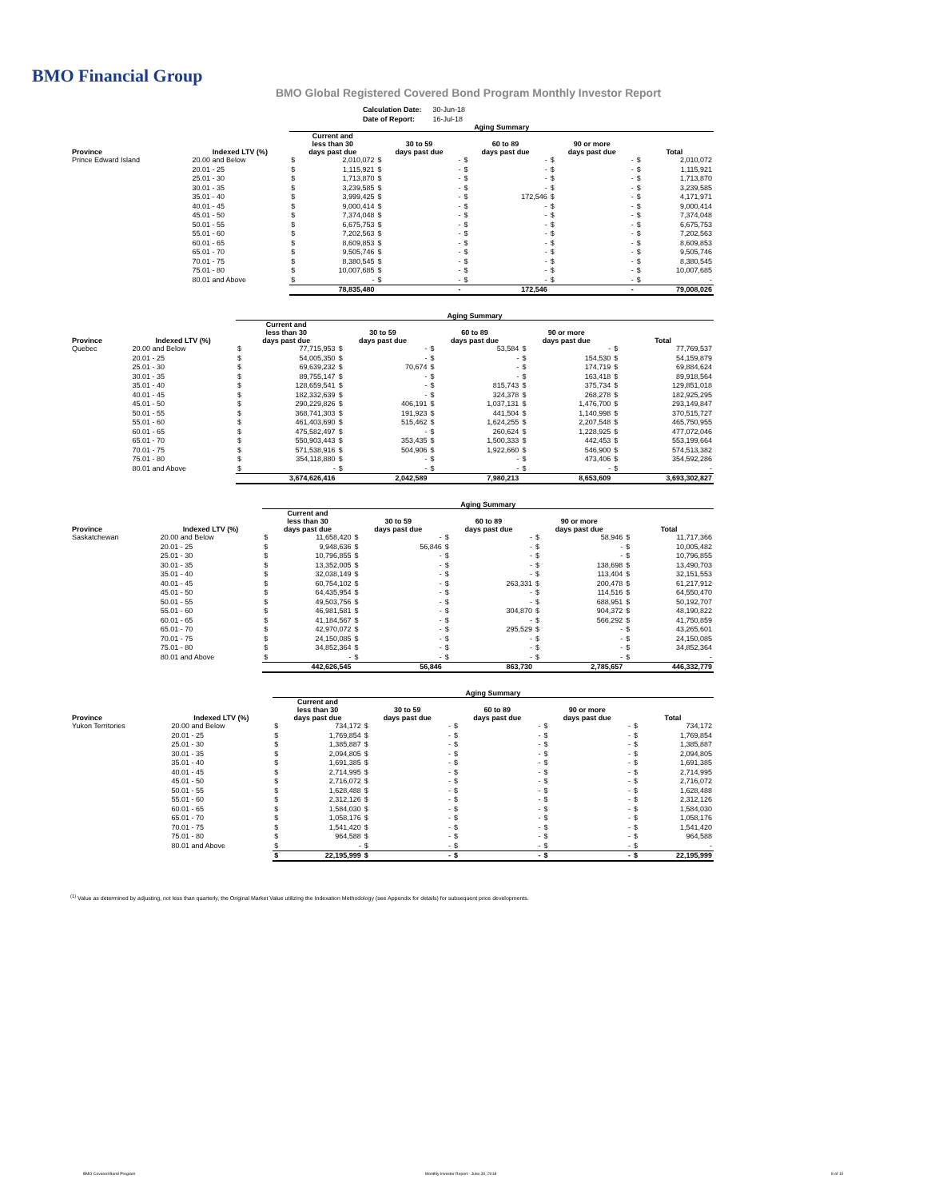BMO Financial Group
BMO Global Registered Covered Bond Program Monthly Investor Report
| Calculation Date: | 30-Jun-18 |
| Date of Report: | 16-Jul-18 |
| | | Aging Summary | | | | | | | | | |
| --- | --- | --- | --- | --- | --- | --- | --- | --- | --- | --- | --- |
| Province | Indexed LTV (%) | Current and less than 30 days past due | | 30 to 59 days past due | | 60 to 89 days past due | | 90 or more days past due | | Total | |
| Prince Edward Island | 20.00 and Below | $ | 2,010,072 | $ | - | $ | - | $ | - | $ | 2,010,072 |
| | 20.01 - 25 | $ | 1,115,921 | $ | - | $ | - | $ | - | $ | 1,115,921 |
| | 25.01 - 30 | $ | 1,713,870 | $ | - | $ | - | $ | - | $ | 1,713,870 |
| | 30.01 - 35 | $ | 3,239,585 | $ | - | $ | - | $ | - | $ | 3,239,585 |
| | 35.01 - 40 | $ | 3,999,425 | $ | - | $ | 172,546 | $ | - | $ | 4,171,971 |
| | 40.01 - 45 | $ | 9,000,414 | $ | - | $ | - | $ | - | $ | 9,000,414 |
| | 45.01 - 50 | $ | 7,374,048 | $ | - | $ | - | $ | - | $ | 7,374,048 |
| | 50.01 - 55 | $ | 6,675,753 | $ | - | $ | - | $ | - | $ | 6,675,753 |
| | 55.01 - 60 | $ | 7,202,563 | $ | - | $ | - | $ | - | $ | 7,202,563 |
| | 60.01 - 65 | $ | 8,609,853 | $ | - | $ | - | $ | - | $ | 8,609,853 |
| | 65.01 - 70 | $ | 9,505,746 | $ | - | $ | - | $ | - | $ | 9,505,746 |
| | 70.01 - 75 | $ | 8,380,545 | $ | - | $ | - | $ | - | $ | 8,380,545 |
| | 75.01 - 80 | $ | 10,007,685 | $ | - | $ | - | $ | - | $ | 10,007,685 |
| | 80.01 and Above | $ | - | $ | - | $ | - | $ | - | $ | - |
| | | | 78,835,480 | | - | | 172,546 | | - | | 79,008,026 |
| | | Aging Summary | | | | | | | | | |
| --- | --- | --- | --- | --- | --- | --- | --- | --- | --- | --- | --- |
| Province | Indexed LTV (%) | Current and less than 30 days past due | | 30 to 59 days past due | | 60 to 89 days past due | | 90 or more days past due | | Total | |
| Quebec | 20.00 and Below | $ | 77,715,953 | $ | - | $ | 53,584 | $ | - | $ | 77,769,537 |
| | 20.01 - 25 | $ | 54,005,350 | $ | - | $ | - | $ | 154,530 | $ | 54,159,879 |
| | 25.01 - 30 | $ | 69,639,232 | $ | 70,674 | $ | - | $ | 174,719 | $ | 69,884,624 |
| | 30.01 - 35 | $ | 89,755,147 | $ | - | $ | - | $ | 163,418 | $ | 89,918,564 |
| | 35.01 - 40 | $ | 128,659,541 | $ | - | $ | 815,743 | $ | 375,734 | $ | 129,851,018 |
| | 40.01 - 45 | $ | 182,332,639 | $ | - | $ | 324,378 | $ | 268,278 | $ | 182,925,295 |
| | 45.01 - 50 | $ | 290,229,826 | $ | 406,191 | $ | 1,037,131 | $ | 1,476,700 | $ | 293,149,847 |
| | 50.01 - 55 | $ | 368,741,303 | $ | 191,923 | $ | 441,504 | $ | 1,140,998 | $ | 370,515,727 |
| | 55.01 - 60 | $ | 461,403,690 | $ | 515,462 | $ | 1,624,255 | $ | 2,207,548 | $ | 465,750,955 |
| | 60.01 - 65 | $ | 475,582,497 | $ | - | $ | 260,624 | $ | 1,228,925 | $ | 477,072,046 |
| | 65.01 - 70 | $ | 550,903,443 | $ | 353,435 | $ | 1,500,333 | $ | 442,453 | $ | 553,199,664 |
| | 70.01 - 75 | $ | 571,538,916 | $ | 504,906 | $ | 1,922,660 | $ | 546,900 | $ | 574,513,382 |
| | 75.01 - 80 | $ | 354,118,880 | $ | - | $ | - | $ | 473,406 | $ | 354,592,286 |
| | 80.01 and Above | $ | - | $ | - | $ | - | $ | - | $ | - |
| | | | 3,674,626,416 | | 2,042,589 | | 7,980,213 | | 8,653,609 | | 3,693,302,827 |
| | | Aging Summary | | | | | | | | | |
| --- | --- | --- | --- | --- | --- | --- | --- | --- | --- | --- | --- |
| Province | Indexed LTV (%) | Current and less than 30 days past due | | 30 to 59 days past due | | 60 to 89 days past due | | 90 or more days past due | | Total | |
| Saskatchewan | 20.00 and Below | $ | 11,658,420 | $ | - | $ | - | $ | 58,946 | $ | 11,717,366 |
| | 20.01 - 25 | $ | 9,948,636 | $ | 56,846 | $ | - | $ | - | $ | 10,005,482 |
| | 25.01 - 30 | $ | 10,796,855 | $ | - | $ | - | $ | - | $ | 10,796,855 |
| | 30.01 - 35 | $ | 13,352,005 | $ | - | $ | - | $ | 138,698 | $ | 13,490,703 |
| | 35.01 - 40 | $ | 32,038,149 | $ | - | $ | - | $ | 113,404 | $ | 32,151,553 |
| | 40.01 - 45 | $ | 60,754,102 | $ | - | $ | 263,331 | $ | 200,478 | $ | 61,217,912 |
| | 45.01 - 50 | $ | 64,435,954 | $ | - | $ | - | $ | 114,516 | $ | 64,550,470 |
| | 50.01 - 55 | $ | 49,503,756 | $ | - | $ | - | $ | 688,951 | $ | 50,192,707 |
| | 55.01 - 60 | $ | 46,981,581 | $ | - | $ | 304,870 | $ | 904,372 | $ | 48,190,822 |
| | 60.01 - 65 | $ | 41,184,567 | $ | - | $ | - | $ | 566,292 | $ | 41,750,859 |
| | 65.01 - 70 | $ | 42,970,072 | $ | - | $ | 295,529 | $ | - | $ | 43,265,601 |
| | 70.01 - 75 | $ | 24,150,085 | $ | - | $ | - | $ | - | $ | 24,150,085 |
| | 75.01 - 80 | $ | 34,852,364 | $ | - | $ | - | $ | - | $ | 34,852,364 |
| | 80.01 and Above | $ | - | $ | - | $ | - | $ | - | $ | - |
| | | | 442,626,545 | | 56,846 | | 863,730 | | 2,785,657 | | 446,332,779 |
| | | Aging Summary | | | | | | | | | |
| --- | --- | --- | --- | --- | --- | --- | --- | --- | --- | --- | --- |
| Province | Indexed LTV (%) | Current and less than 30 days past due | | 30 to 59 days past due | | 60 to 89 days past due | | 90 or more days past due | | Total | |
| Yukon Territories | 20.00 and Below | $ | 734,172 | $ | - | $ | - | $ | - | $ | 734,172 |
| | 20.01 - 25 | $ | 1,769,854 | $ | - | $ | - | $ | - | $ | 1,769,854 |
| | 25.01 - 30 | $ | 1,385,887 | $ | - | $ | - | $ | - | $ | 1,385,887 |
| | 30.01 - 35 | $ | 2,094,805 | $ | - | $ | - | $ | - | $ | 2,094,805 |
| | 35.01 - 40 | $ | 1,691,385 | $ | - | $ | - | $ | - | $ | 1,691,385 |
| | 40.01 - 45 | $ | 2,714,995 | $ | - | $ | - | $ | - | $ | 2,714,995 |
| | 45.01 - 50 | $ | 2,716,072 | $ | - | $ | - | $ | - | $ | 2,716,072 |
| | 50.01 - 55 | $ | 1,628,488 | $ | - | $ | - | $ | - | $ | 1,628,488 |
| | 55.01 - 60 | $ | 2,312,126 | $ | - | $ | - | $ | - | $ | 2,312,126 |
| | 60.01 - 65 | $ | 1,584,030 | $ | - | $ | - | $ | - | $ | 1,584,030 |
| | 65.01 - 70 | $ | 1,058,176 | $ | - | $ | - | $ | - | $ | 1,058,176 |
| | 70.01 - 75 | $ | 1,541,420 | $ | - | $ | - | $ | - | $ | 1,541,420 |
| | 75.01 - 80 | $ | 964,588 | $ | - | $ | - | $ | - | $ | 964,588 |
| | 80.01 and Above | $ | - | $ | - | $ | - | $ | - | $ | - |
| | | $ | 22,195,999 | $ | - | $ | - | $ | - | $ | 22,195,999 |
<sup>(1)</sup> Value as determined by adjusting, not less than quarterly, the Original Market Value utilizing the Indexation Methodology (see Appendix for details) for subsequent price developments.
BMO Covered Bond Program
Monthly Investor Report - June 30, 2018
8 of 10